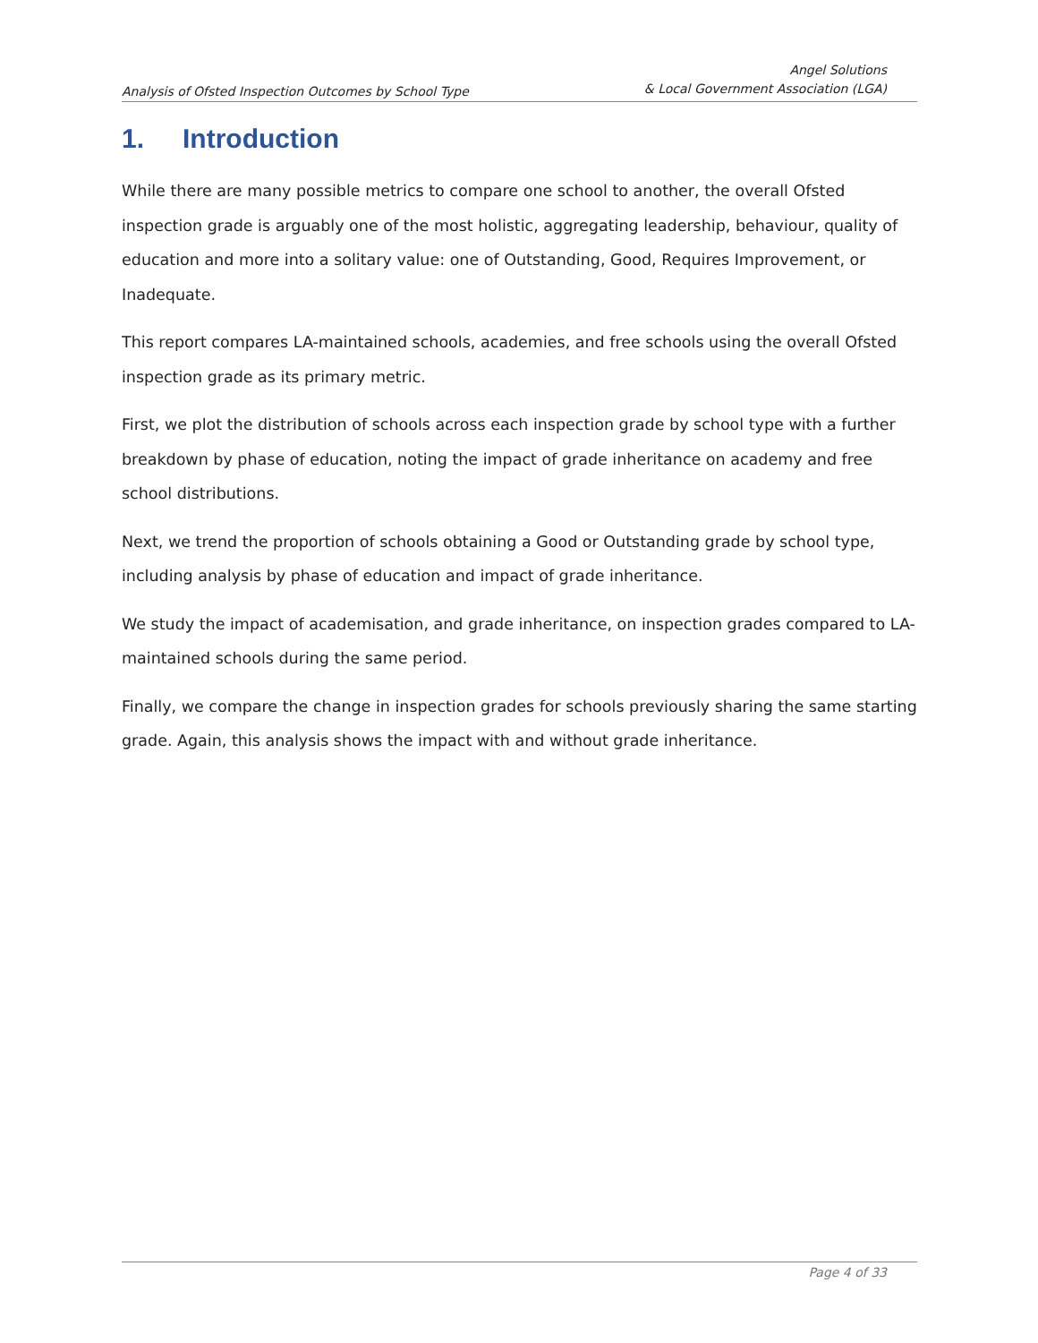Analysis of Ofsted Inspection Outcomes by School Type
Angel Solutions
& Local Government Association (LGA)
1. Introduction
While there are many possible metrics to compare one school to another, the overall Ofsted inspection grade is arguably one of the most holistic, aggregating leadership, behaviour, quality of education and more into a solitary value: one of Outstanding, Good, Requires Improvement, or Inadequate.
This report compares LA-maintained schools, academies, and free schools using the overall Ofsted inspection grade as its primary metric.
First, we plot the distribution of schools across each inspection grade by school type with a further breakdown by phase of education, noting the impact of grade inheritance on academy and free school distributions.
Next, we trend the proportion of schools obtaining a Good or Outstanding grade by school type, including analysis by phase of education and impact of grade inheritance.
We study the impact of academisation, and grade inheritance, on inspection grades compared to LA-maintained schools during the same period.
Finally, we compare the change in inspection grades for schools previously sharing the same starting grade. Again, this analysis shows the impact with and without grade inheritance.
Page 4 of 33